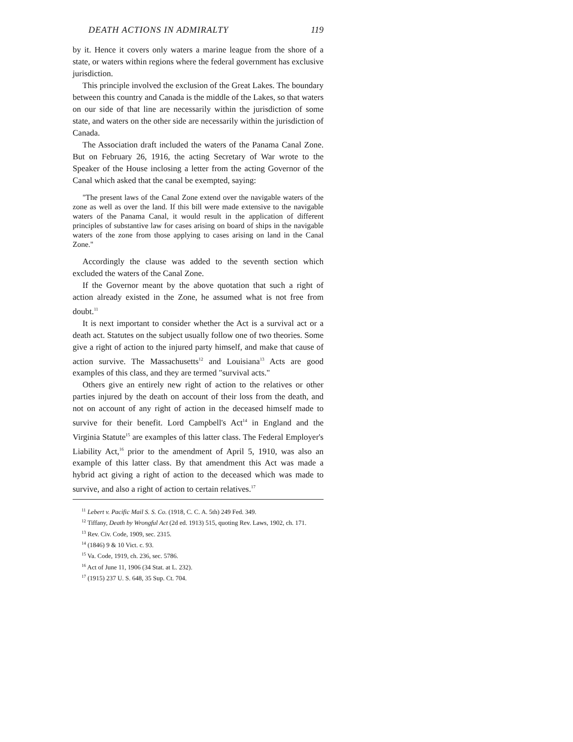DEATH ACTIONS IN ADMIRALTY 119
by it. Hence it covers only waters a marine league from the shore of a state, or waters within regions where the federal government has exclusive jurisdiction.
This principle involved the exclusion of the Great Lakes. The boundary between this country and Canada is the middle of the Lakes, so that waters on our side of that line are necessarily within the jurisdiction of some state, and waters on the other side are necessarily within the jurisdiction of Canada.
The Association draft included the waters of the Panama Canal Zone. But on February 26, 1916, the acting Secretary of War wrote to the Speaker of the House inclosing a letter from the acting Governor of the Canal which asked that the canal be exempted, saying:
"The present laws of the Canal Zone extend over the navigable waters of the zone as well as over the land. If this bill were made extensive to the navigable waters of the Panama Canal, it would result in the application of different principles of substantive law for cases arising on board of ships in the navigable waters of the zone from those applying to cases arising on land in the Canal Zone."
Accordingly the clause was added to the seventh section which excluded the waters of the Canal Zone.
If the Governor meant by the above quotation that such a right of action already existed in the Zone, he assumed what is not free from doubt.<sup>11</sup>
It is next important to consider whether the Act is a survival act or a death act. Statutes on the subject usually follow one of two theories. Some give a right of action to the injured party himself, and make that cause of action survive. The Massachusetts<sup>12</sup> and Louisiana<sup>13</sup> Acts are good examples of this class, and they are termed "survival acts."
Others give an entirely new right of action to the relatives or other parties injured by the death on account of their loss from the death, and not on account of any right of action in the deceased himself made to survive for their benefit. Lord Campbell's Act<sup>14</sup> in England and the Virginia Statute<sup>15</sup> are examples of this latter class. The Federal Employer's Liability Act,<sup>16</sup> prior to the amendment of April 5, 1910, was also an example of this latter class. By that amendment this Act was made a hybrid act giving a right of action to the deceased which was made to survive, and also a right of action to certain relatives.<sup>17</sup>
<sup>11</sup> Lebert v. Pacific Mail S. S. Co. (1918, C. C. A. 5th) 249 Fed. 349.
<sup>12</sup> Tiffany, Death by Wrongful Act (2d ed. 1913) 515, quoting Rev. Laws, 1902, ch. 171.
<sup>13</sup> Rev. Civ. Code, 1909, sec. 2315.
<sup>14</sup> (1846) 9 & 10 Vict. c. 93.
<sup>15</sup> Va. Code, 1919, ch. 236, sec. 5786.
<sup>16</sup> Act of June 11, 1906 (34 Stat. at L. 232).
<sup>17</sup> (1915) 237 U. S. 648, 35 Sup. Ct. 704.